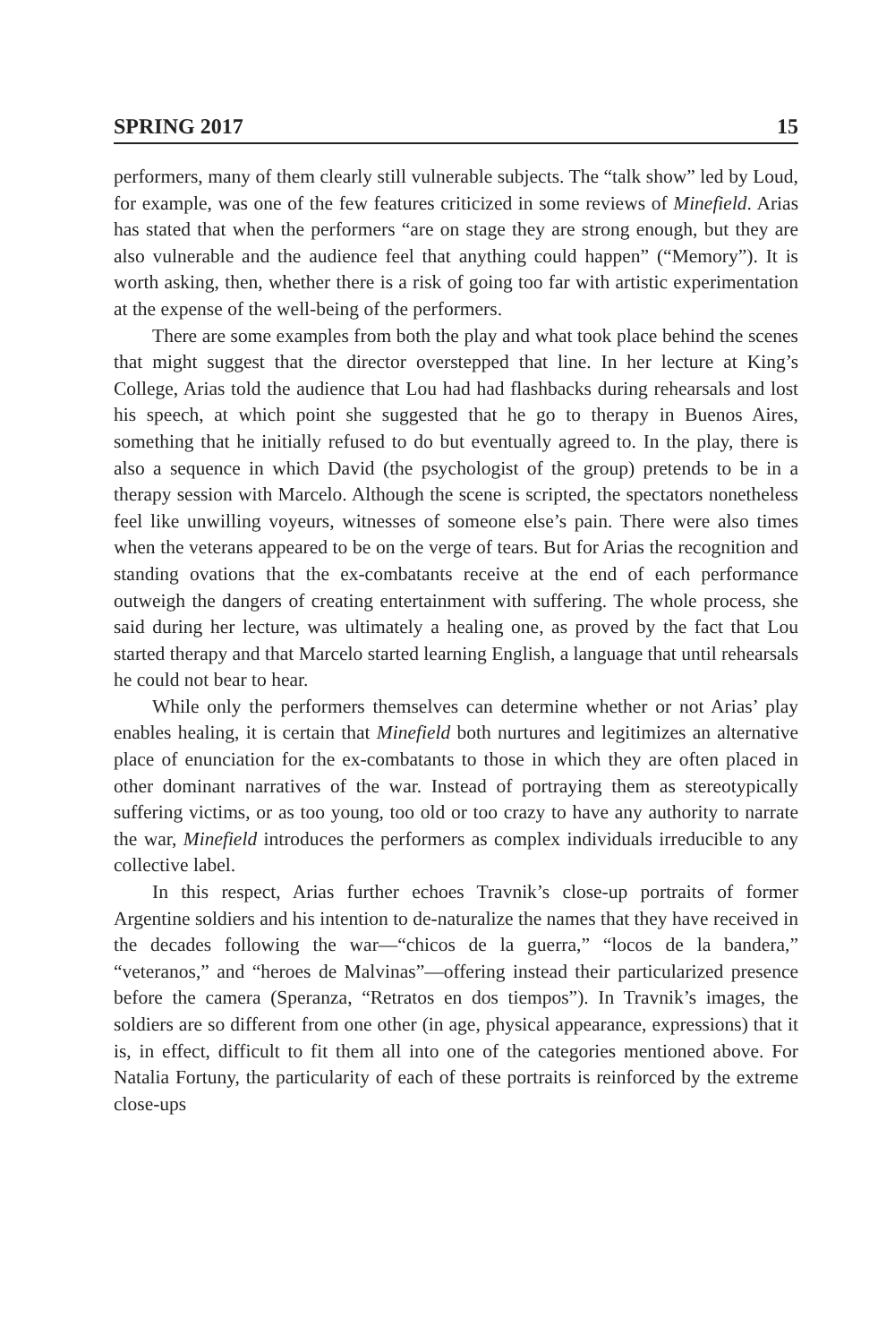SPRING 2017 15
performers, many of them clearly still vulnerable subjects. The “talk show” led by Loud, for example, was one of the few features criticized in some reviews of Minefield. Arias has stated that when the performers “are on stage they are strong enough, but they are also vulnerable and the audience feel that anything could happen” (“Memory”). It is worth asking, then, whether there is a risk of going too far with artistic experimentation at the expense of the well-being of the performers.
There are some examples from both the play and what took place behind the scenes that might suggest that the director overstepped that line. In her lecture at King’s College, Arias told the audience that Lou had had flashbacks during rehearsals and lost his speech, at which point she suggested that he go to therapy in Buenos Aires, something that he initially refused to do but eventually agreed to. In the play, there is also a sequence in which David (the psychologist of the group) pretends to be in a therapy session with Marcelo. Although the scene is scripted, the spectators nonetheless feel like unwilling voyeurs, witnesses of someone else’s pain. There were also times when the veterans appeared to be on the verge of tears. But for Arias the recognition and standing ovations that the ex-combatants receive at the end of each performance outweigh the dangers of creating entertainment with suffering. The whole process, she said during her lecture, was ultimately a healing one, as proved by the fact that Lou started therapy and that Marcelo started learning English, a language that until rehearsals he could not bear to hear.
While only the performers themselves can determine whether or not Arias’ play enables healing, it is certain that Minefield both nurtures and legitimizes an alternative place of enunciation for the ex-combatants to those in which they are often placed in other dominant narratives of the war. Instead of portraying them as stereotypically suffering victims, or as too young, too old or too crazy to have any authority to narrate the war, Minefield introduces the performers as complex individuals irreducible to any collective label.
In this respect, Arias further echoes Travnik’s close-up portraits of former Argentine soldiers and his intention to de-naturalize the names that they have received in the decades following the war—“chicos de la guerra,” “locos de la bandera,” “veteranos,” and “heroes de Malvinas”—offering instead their particularized presence before the camera (Speranza, “Retratos en dos tiempos”). In Travnik’s images, the soldiers are so different from one other (in age, physical appearance, expressions) that it is, in effect, difficult to fit them all into one of the categories mentioned above. For Natalia Fortuny, the particularity of each of these portraits is reinforced by the extreme close-ups